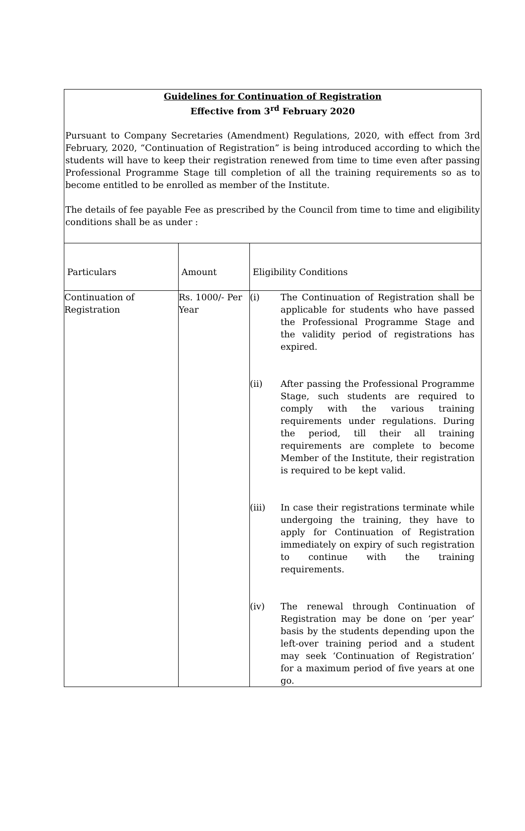Guidelines for Continuation of Registration
Effective from 3<sup>rd</sup> February 2020
Pursuant to Company Secretaries (Amendment) Regulations, 2020, with effect from 3rd February, 2020, “Continuation of Registration” is being introduced according to which the students will have to keep their registration renewed from time to time even after passing Professional Programme Stage till completion of all the training requirements so as to become entitled to be enrolled as member of the Institute.
The details of fee payable Fee as prescribed by the Council from time to time and eligibility conditions shall be as under :
| Particulars | Amount | Eligibility Conditions |
| Continuation of Registration | Rs. 1000/- Per Year | (i) The Continuation of Registration shall be applicable for students who have passed the Professional Programme Stage and the validity period of registrations has expired. (ii) After passing the Professional Programme Stage, such students are required to comply with the various training requirements under regulations. During the period, till their all training requirements are complete to become Member of the Institute, their registration is required to be kept valid. (iii) In case their registrations terminate while undergoing the training, they have to apply for Continuation of Registration immediately on expiry of such registration to continue with the training requirements. (iv) The renewal through Continuation of Registration may be done on ‘per year’ basis by the students depending upon the left-over training period and a student may seek ‘Continuation of Registration’ for a maximum period of five years at one go. |